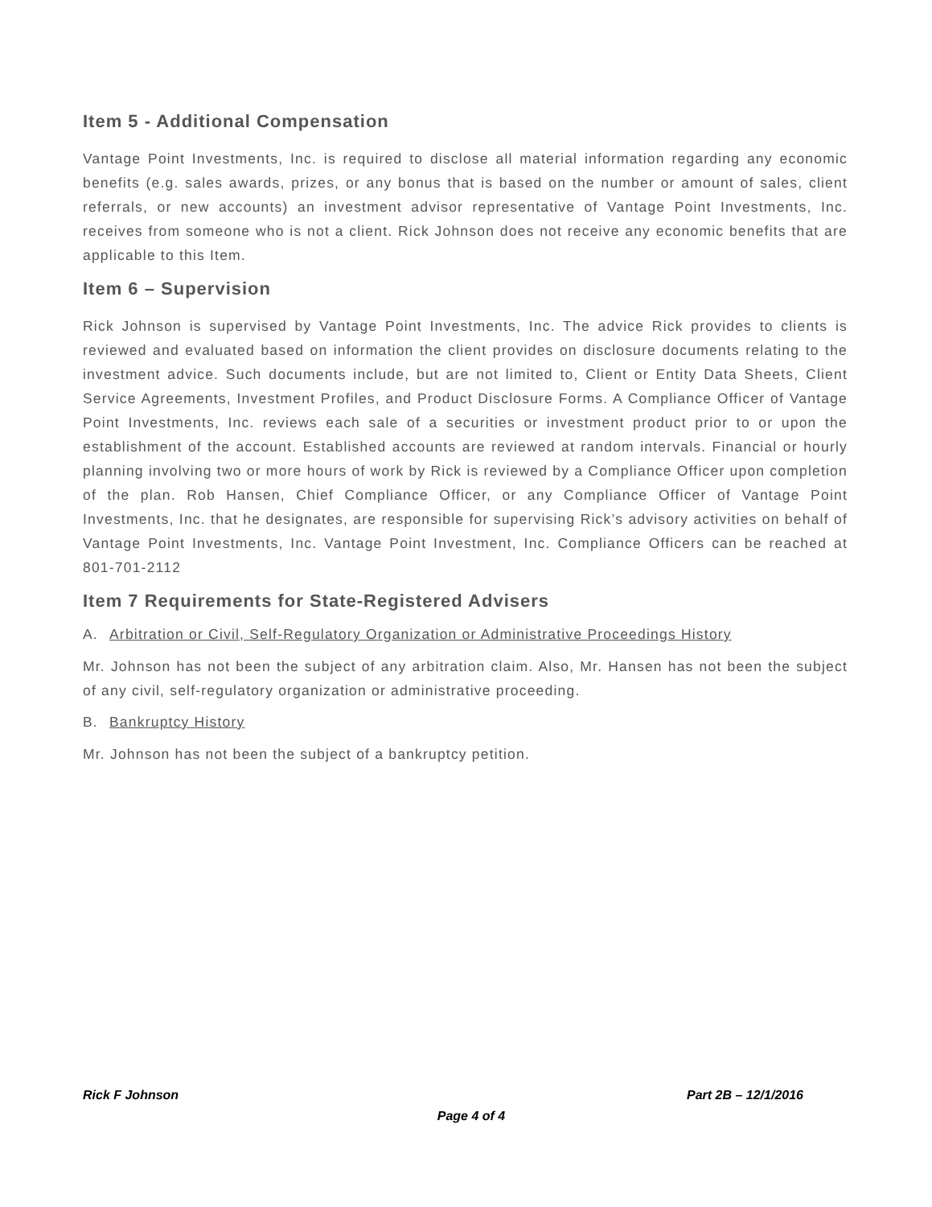Item 5 - Additional Compensation
Vantage Point Investments, Inc. is required to disclose all material information regarding any economic benefits (e.g. sales awards, prizes, or any bonus that is based on the number or amount of sales, client referrals, or new accounts) an investment advisor representative of Vantage Point Investments, Inc. receives from someone who is not a client. Rick Johnson does not receive any economic benefits that are applicable to this Item.
Item 6 – Supervision
Rick Johnson is supervised by Vantage Point Investments, Inc. The advice Rick provides to clients is reviewed and evaluated based on information the client provides on disclosure documents relating to the investment advice. Such documents include, but are not limited to, Client or Entity Data Sheets, Client Service Agreements, Investment Profiles, and Product Disclosure Forms. A Compliance Officer of Vantage Point Investments, Inc. reviews each sale of a securities or investment product prior to or upon the establishment of the account. Established accounts are reviewed at random intervals. Financial or hourly planning involving two or more hours of work by Rick is reviewed by a Compliance Officer upon completion of the plan. Rob Hansen, Chief Compliance Officer, or any Compliance Officer of Vantage Point Investments, Inc. that he designates, are responsible for supervising Rick’s advisory activities on behalf of Vantage Point Investments, Inc. Vantage Point Investment, Inc. Compliance Officers can be reached at 801-701-2112
Item 7 Requirements for State-Registered Advisers
A. Arbitration or Civil, Self-Regulatory Organization or Administrative Proceedings History
Mr. Johnson has not been the subject of any arbitration claim. Also, Mr. Hansen has not been the subject of any civil, self-regulatory organization or administrative proceeding.
B. Bankruptcy History
Mr. Johnson has not been the subject of a bankruptcy petition.
Rick F Johnson Part 2B – 12/1/2016
Page 4 of 4